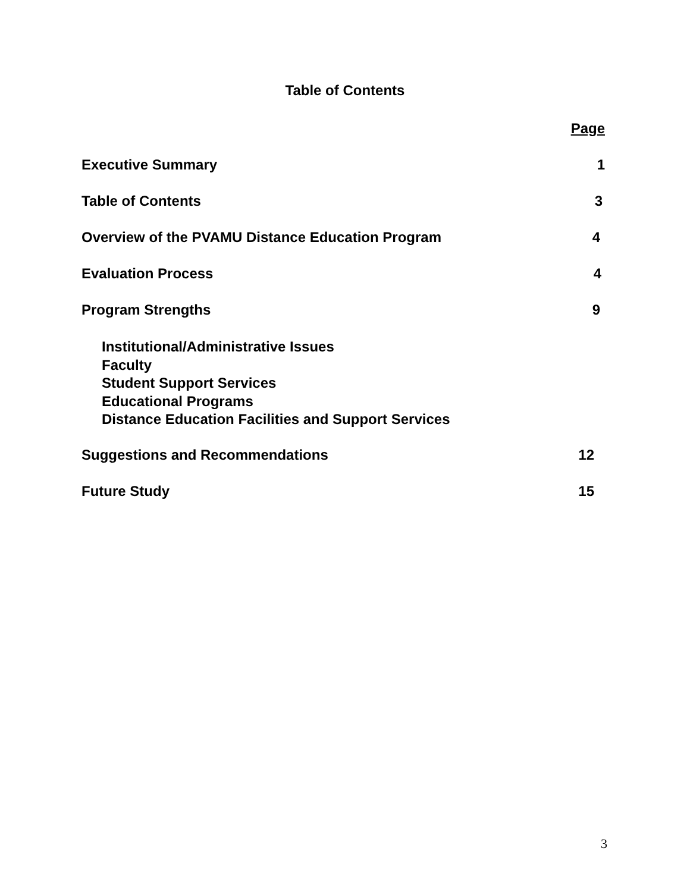Table of Contents
Page
Executive Summary 1
Table of Contents 3
Overview of the PVAMU Distance Education Program 4
Evaluation Process 4
Program Strengths 9
Institutional/Administrative Issues
Faculty
Student Support Services
Educational Programs
Distance Education Facilities and Support Services
Suggestions and Recommendations 12
Future Study 15
3